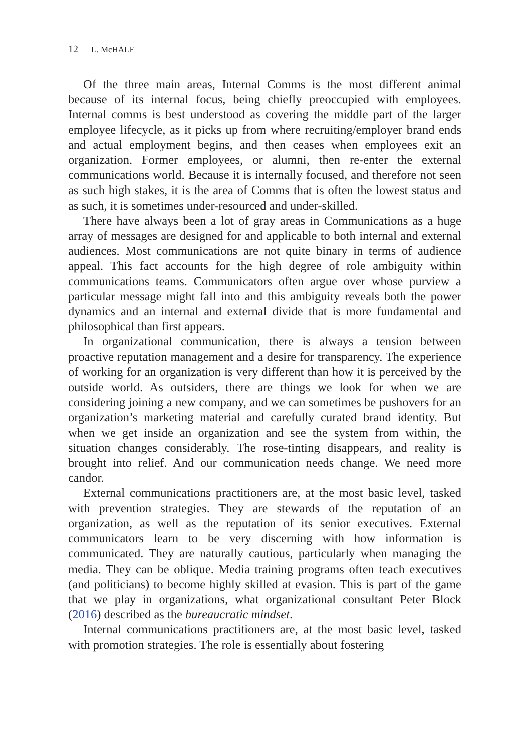12 L. McHALE
Of the three main areas, Internal Comms is the most different animal because of its internal focus, being chiefly preoccupied with employees. Internal comms is best understood as covering the middle part of the larger employee lifecycle, as it picks up from where recruiting/employer brand ends and actual employment begins, and then ceases when employees exit an organization. Former employees, or alumni, then re-enter the external communications world. Because it is internally focused, and therefore not seen as such high stakes, it is the area of Comms that is often the lowest status and as such, it is sometimes under-resourced and under-skilled.
There have always been a lot of gray areas in Communications as a huge array of messages are designed for and applicable to both internal and external audiences. Most communications are not quite binary in terms of audience appeal. This fact accounts for the high degree of role ambiguity within communications teams. Communicators often argue over whose purview a particular message might fall into and this ambiguity reveals both the power dynamics and an internal and external divide that is more fundamental and philosophical than first appears.
In organizational communication, there is always a tension between proactive reputation management and a desire for transparency. The experience of working for an organization is very different than how it is perceived by the outside world. As outsiders, there are things we look for when we are considering joining a new company, and we can sometimes be pushovers for an organization’s marketing material and carefully curated brand identity. But when we get inside an organization and see the system from within, the situation changes considerably. The rose-tinting disappears, and reality is brought into relief. And our communication needs change. We need more candor.
External communications practitioners are, at the most basic level, tasked with prevention strategies. They are stewards of the reputation of an organization, as well as the reputation of its senior executives. External communicators learn to be very discerning with how information is communicated. They are naturally cautious, particularly when managing the media. They can be oblique. Media training programs often teach executives (and politicians) to become highly skilled at evasion. This is part of the game that we play in organizations, what organizational consultant Peter Block (2016) described as the bureaucratic mindset.
Internal communications practitioners are, at the most basic level, tasked with promotion strategies. The role is essentially about fostering